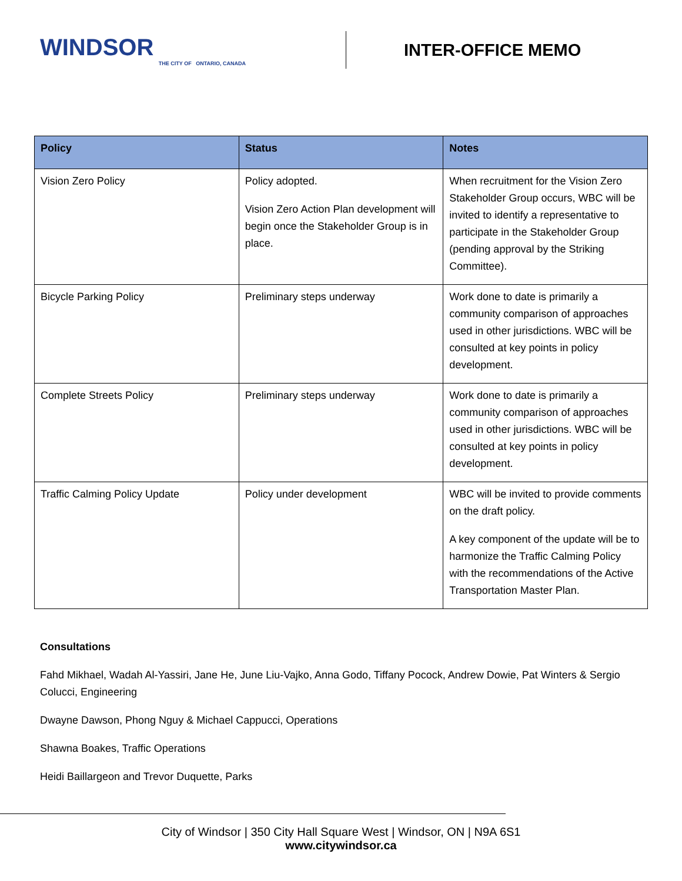WINDSOR
THE CITY OF ONTARIO, CANADA
INTER-OFFICE MEMO
| Policy | Status | Notes |
| --- | --- | --- |
| Vision Zero Policy | Policy adopted. Vision Zero Action Plan development will begin once the Stakeholder Group is in place. | When recruitment for the Vision Zero Stakeholder Group occurs, WBC will be invited to identify a representative to participate in the Stakeholder Group (pending approval by the Striking Committee). |
| Bicycle Parking Policy | Preliminary steps underway | Work done to date is primarily a community comparison of approaches used in other jurisdictions. WBC will be consulted at key points in policy development. |
| Complete Streets Policy | Preliminary steps underway | Work done to date is primarily a community comparison of approaches used in other jurisdictions. WBC will be consulted at key points in policy development. |
| Traffic Calming Policy Update | Policy under development | WBC will be invited to provide comments on the draft policy. A key component of the update will be to harmonize the Traffic Calming Policy with the recommendations of the Active Transportation Master Plan. |
Consultations
Fahd Mikhael, Wadah Al-Yassiri, Jane He, June Liu-Vajko, Anna Godo, Tiffany Pocock, Andrew Dowie, Pat Winters & Sergio Colucci, Engineering
Dwayne Dawson, Phong Nguy & Michael Cappucci, Operations
Shawna Boakes, Traffic Operations
Heidi Baillargeon and Trevor Duquette, Parks
City of Windsor | 350 City Hall Square West | Windsor, ON | N9A 6S1
www.citywindsor.ca